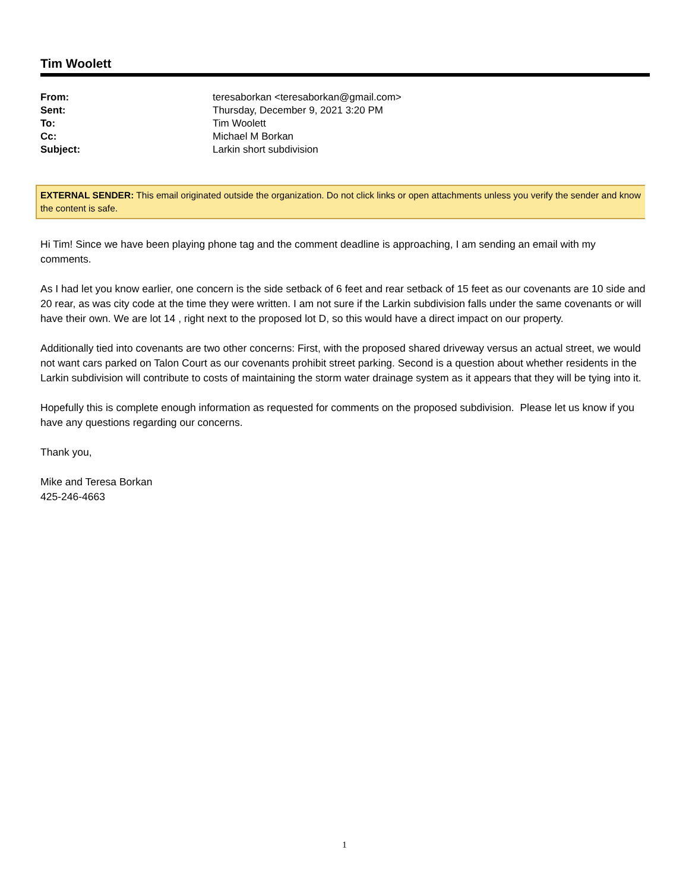Tim Woolett
| From: | teresaborkan <teresaborkan@gmail.com> |
| Sent: | Thursday, December 9, 2021 3:20 PM |
| To: | Tim Woolett |
| Cc: | Michael M Borkan |
| Subject: | Larkin short subdivision |
EXTERNAL SENDER: This email originated outside the organization. Do not click links or open attachments unless you verify the sender and know the content is safe.
Hi Tim! Since we have been playing phone tag and the comment deadline is approaching, I am sending an email with my comments.
As I had let you know earlier, one concern is the side setback of 6 feet and rear setback of 15 feet as our covenants are 10 side and 20 rear, as was city code at the time they were written. I am not sure if the Larkin subdivision falls under the same covenants or will have their own. We are lot 14 , right next to the proposed lot D, so this would have a direct impact on our property.
Additionally tied into covenants are two other concerns: First, with the proposed shared driveway versus an actual street, we would not want cars parked on Talon Court as our covenants prohibit street parking. Second is a question about whether residents in the Larkin subdivision will contribute to costs of maintaining the storm water drainage system as it appears that they will be tying into it.
Hopefully this is complete enough information as requested for comments on the proposed subdivision. Please let us know if you have any questions regarding our concerns.
Thank you,
Mike and Teresa Borkan
425-246-4663
1